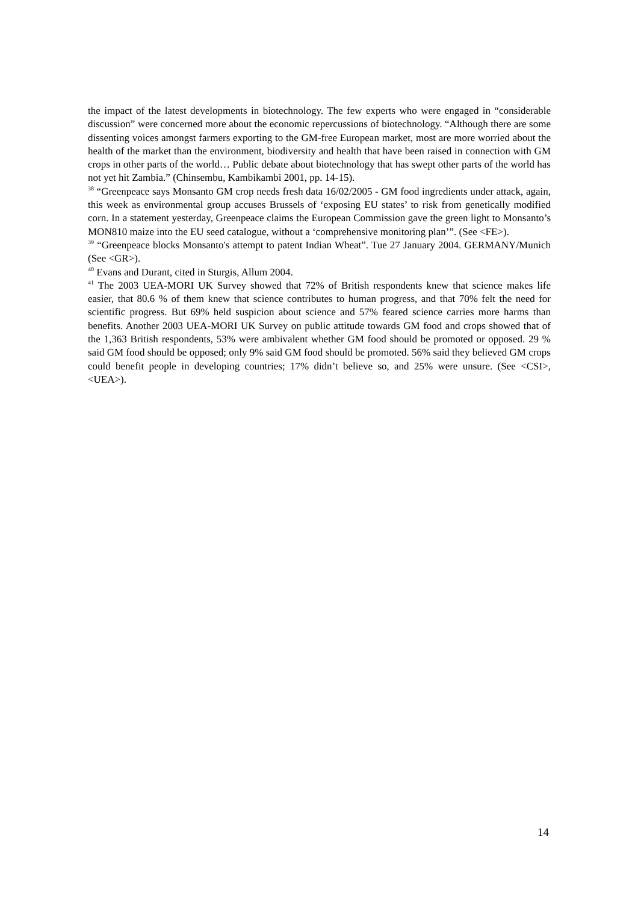the impact of the latest developments in biotechnology. The few experts who were engaged in “considerable discussion” were concerned more about the economic repercussions of biotechnology. “Although there are some dissenting voices amongst farmers exporting to the GM-free European market, most are more worried about the health of the market than the environment, biodiversity and health that have been raised in connection with GM crops in other parts of the world… Public debate about biotechnology that has swept other parts of the world has not yet hit Zambia.” (Chinsembu, Kambikambi 2001, pp. 14-15).
<sup>38</sup> “Greenpeace says Monsanto GM crop needs fresh data 16/02/2005 - GM food ingredients under attack, again, this week as environmental group accuses Brussels of ‘exposing EU states’ to risk from genetically modified corn. In a statement yesterday, Greenpeace claims the European Commission gave the green light to Monsanto’s MON810 maize into the EU seed catalogue, without a ‘comprehensive monitoring plan’”. (See <FE>).
<sup>39</sup> “Greenpeace blocks Monsanto's attempt to patent Indian Wheat”. Tue 27 January 2004. GERMANY/Munich (See <GR>).
<sup>40</sup> Evans and Durant, cited in Sturgis, Allum 2004.
<sup>41</sup> The 2003 UEA-MORI UK Survey showed that 72% of British respondents knew that science makes life easier, that 80.6 % of them knew that science contributes to human progress, and that 70% felt the need for scientific progress. But 69% held suspicion about science and 57% feared science carries more harms than benefits. Another 2003 UEA-MORI UK Survey on public attitude towards GM food and crops showed that of the 1,363 British respondents, 53% were ambivalent whether GM food should be promoted or opposed. 29 % said GM food should be opposed; only 9% said GM food should be promoted. 56% said they believed GM crops could benefit people in developing countries; 17% didn’t believe so, and 25% were unsure. (See <CSI>, <UEA>).
14